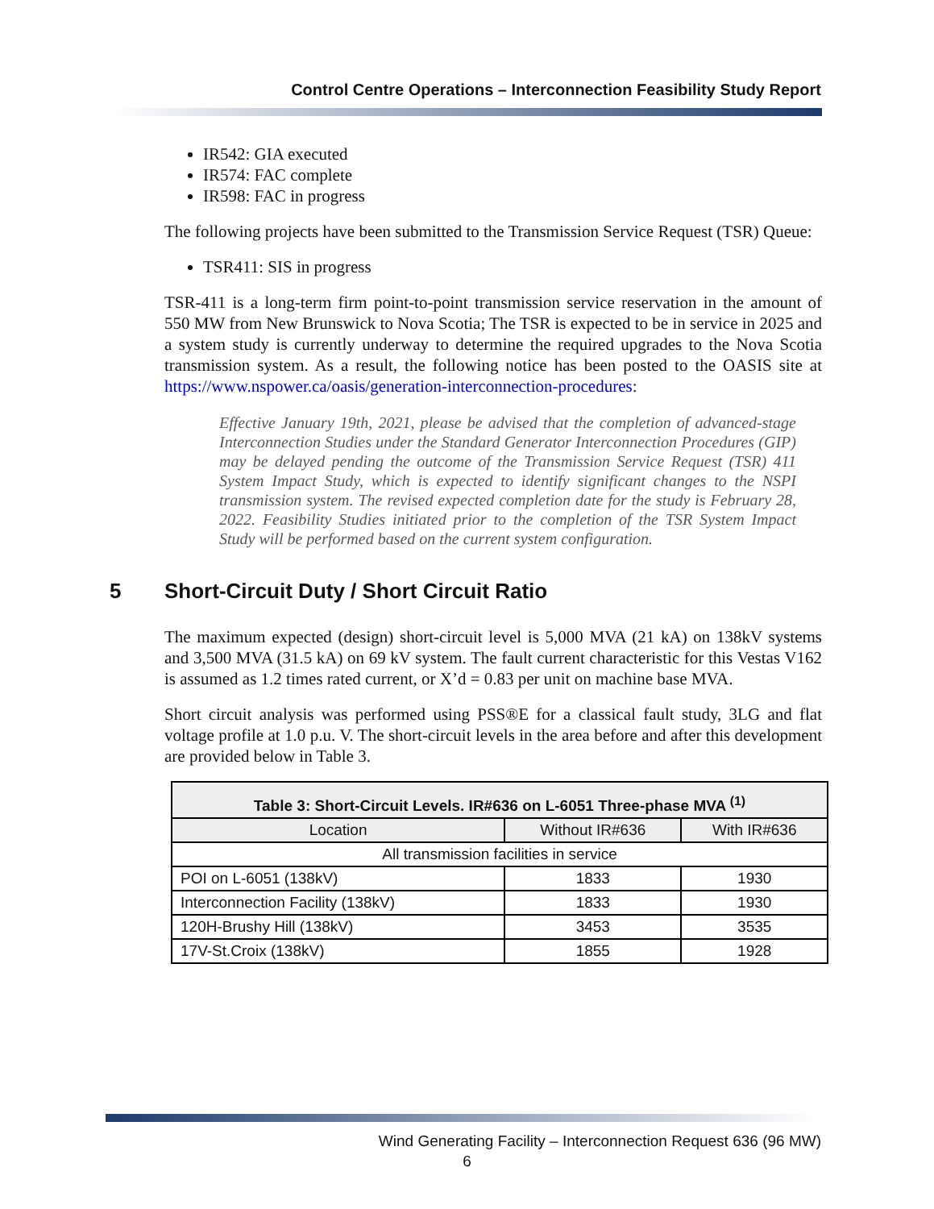Control Centre Operations – Interconnection Feasibility Study Report
IR542: GIA executed
IR574: FAC complete
IR598: FAC in progress
The following projects have been submitted to the Transmission Service Request (TSR) Queue:
TSR411: SIS in progress
TSR-411 is a long-term firm point-to-point transmission service reservation in the amount of 550 MW from New Brunswick to Nova Scotia; The TSR is expected to be in service in 2025 and a system study is currently underway to determine the required upgrades to the Nova Scotia transmission system. As a result, the following notice has been posted to the OASIS site at https://www.nspower.ca/oasis/generation-interconnection-procedures:
Effective January 19th, 2021, please be advised that the completion of advanced-stage Interconnection Studies under the Standard Generator Interconnection Procedures (GIP) may be delayed pending the outcome of the Transmission Service Request (TSR) 411 System Impact Study, which is expected to identify significant changes to the NSPI transmission system. The revised expected completion date for the study is February 28, 2022. Feasibility Studies initiated prior to the completion of the TSR System Impact Study will be performed based on the current system configuration.
5 Short-Circuit Duty / Short Circuit Ratio
The maximum expected (design) short-circuit level is 5,000 MVA (21 kA) on 138kV systems and 3,500 MVA (31.5 kA) on 69 kV system. The fault current characteristic for this Vestas V162 is assumed as 1.2 times rated current, or X’d = 0.83 per unit on machine base MVA.
Short circuit analysis was performed using PSS®E for a classical fault study, 3LG and flat voltage profile at 1.0 p.u. V. The short-circuit levels in the area before and after this development are provided below in Table 3.
| Table 3: Short-Circuit Levels. IR#636 on L-6051 Three-phase MVA <sup>(1)</sup> | | |
| --- | --- | --- |
| Location | Without IR#636 | With IR#636 |
| All transmission facilities in service | | |
| POI on L-6051 (138kV) | 1833 | 1930 |
| Interconnection Facility (138kV) | 1833 | 1930 |
| 120H-Brushy Hill (138kV) | 3453 | 3535 |
| 17V-St.Croix (138kV) | 1855 | 1928 |
Wind Generating Facility – Interconnection Request 636 (96 MW)
6